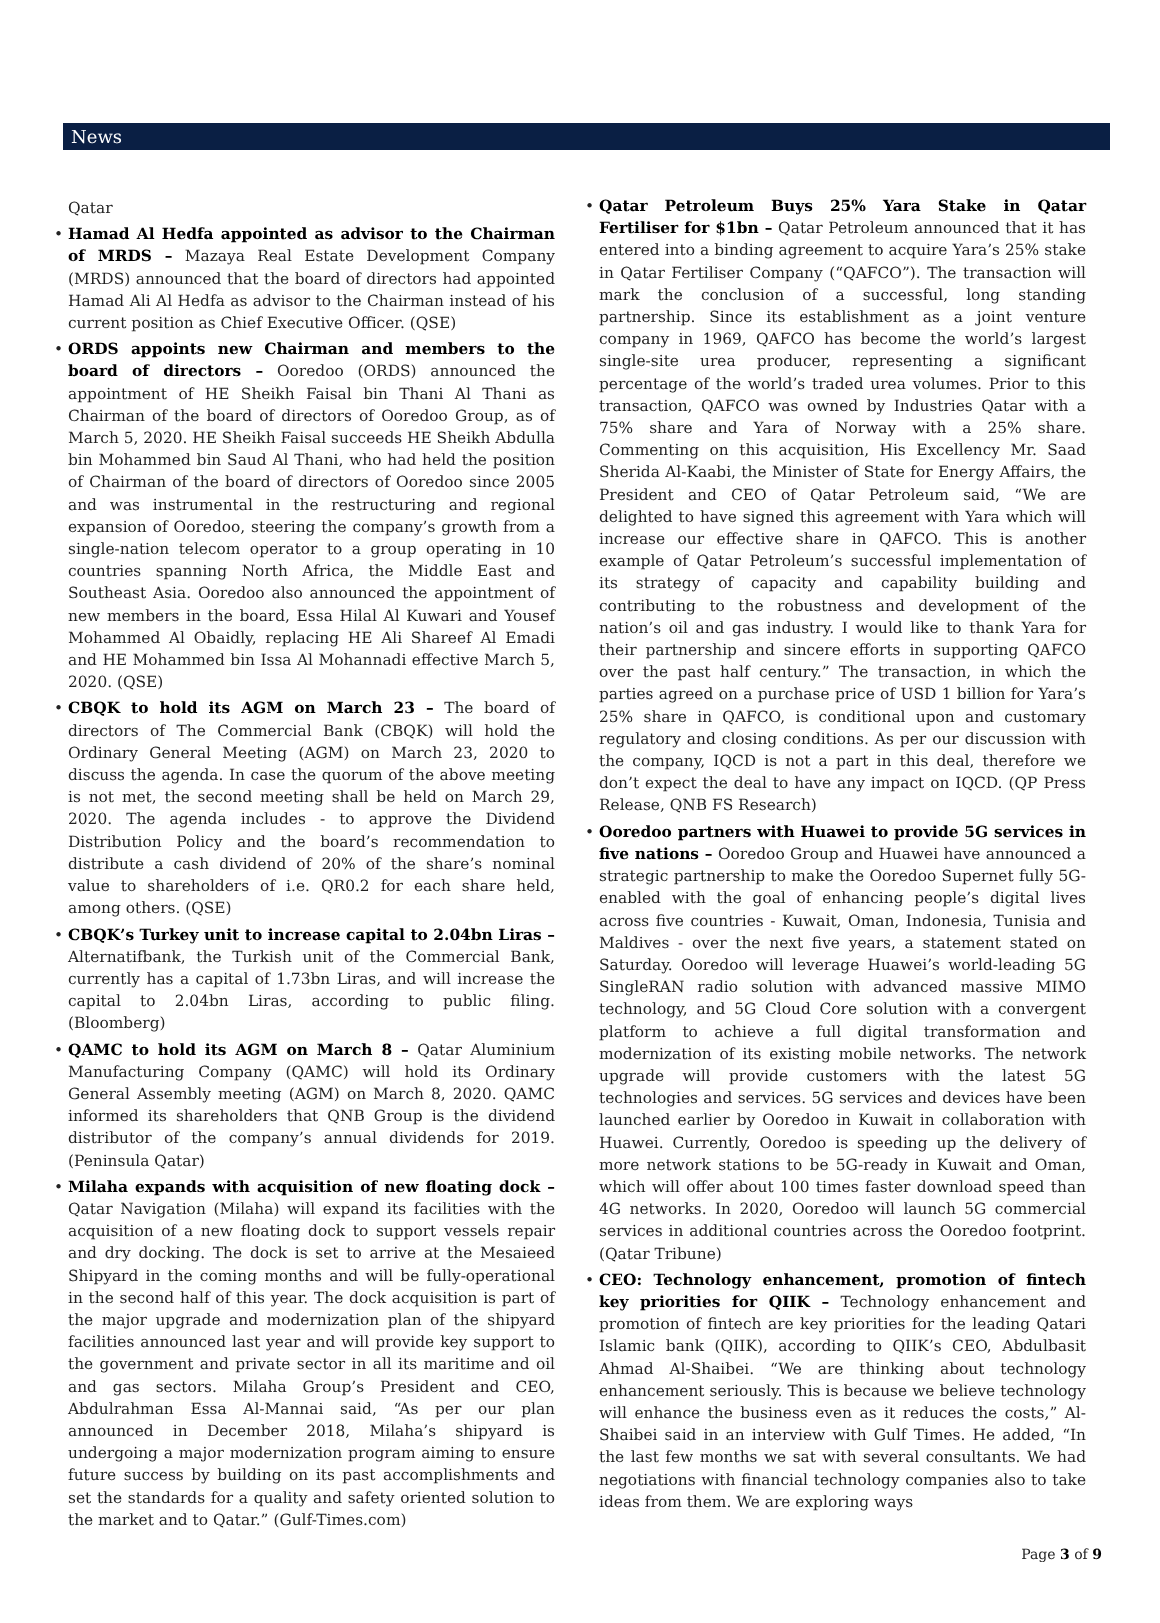News
Qatar
Hamad Al Hedfa appointed as advisor to the Chairman of MRDS – Mazaya Real Estate Development Company (MRDS) announced that the board of directors had appointed Hamad Ali Al Hedfa as advisor to the Chairman instead of his current position as Chief Executive Officer. (QSE)
ORDS appoints new Chairman and members to the board of directors – Ooredoo (ORDS) announced the appointment of HE Sheikh Faisal bin Thani Al Thani as Chairman of the board of directors of Ooredoo Group, as of March 5, 2020. HE Sheikh Faisal succeeds HE Sheikh Abdulla bin Mohammed bin Saud Al Thani, who had held the position of Chairman of the board of directors of Ooredoo since 2005 and was instrumental in the restructuring and regional expansion of Ooredoo, steering the company’s growth from a single-nation telecom operator to a group operating in 10 countries spanning North Africa, the Middle East and Southeast Asia. Ooredoo also announced the appointment of new members in the board, Essa Hilal Al Kuwari and Yousef Mohammed Al Obaidly, replacing HE Ali Shareef Al Emadi and HE Mohammed bin Issa Al Mohannadi effective March 5, 2020. (QSE)
CBQK to hold its AGM on March 23 – The board of directors of The Commercial Bank (CBQK) will hold the Ordinary General Meeting (AGM) on March 23, 2020 to discuss the agenda. In case the quorum of the above meeting is not met, the second meeting shall be held on March 29, 2020. The agenda includes - to approve the Dividend Distribution Policy and the board’s recommendation to distribute a cash dividend of 20% of the share’s nominal value to shareholders of i.e. QR0.2 for each share held, among others. (QSE)
CBQK’s Turkey unit to increase capital to 2.04bn Liras – Alternatifbank, the Turkish unit of the Commercial Bank, currently has a capital of 1.73bn Liras, and will increase the capital to 2.04bn Liras, according to public filing. (Bloomberg)
QAMC to hold its AGM on March 8 – Qatar Aluminium Manufacturing Company (QAMC) will hold its Ordinary General Assembly meeting (AGM) on March 8, 2020. QAMC informed its shareholders that QNB Group is the dividend distributor of the company’s annual dividends for 2019. (Peninsula Qatar)
Milaha expands with acquisition of new floating dock – Qatar Navigation (Milaha) will expand its facilities with the acquisition of a new floating dock to support vessels repair and dry docking. The dock is set to arrive at the Mesaieed Shipyard in the coming months and will be fully-operational in the second half of this year. The dock acquisition is part of the major upgrade and modernization plan of the shipyard facilities announced last year and will provide key support to the government and private sector in all its maritime and oil and gas sectors. Milaha Group’s President and CEO, Abdulrahman Essa Al-Mannai said, “As per our plan announced in December 2018, Milaha’s shipyard is undergoing a major modernization program aiming to ensure future success by building on its past accomplishments and set the standards for a quality and safety oriented solution to the market and to Qatar.” (Gulf-Times.com)
Qatar Petroleum Buys 25% Yara Stake in Qatar Fertiliser for $1bn – Qatar Petroleum announced that it has entered into a binding agreement to acquire Yara’s 25% stake in Qatar Fertiliser Company (“QAFCO”). The transaction will mark the conclusion of a successful, long standing partnership. Since its establishment as a joint venture company in 1969, QAFCO has become the world’s largest single-site urea producer, representing a significant percentage of the world’s traded urea volumes. Prior to this transaction, QAFCO was owned by Industries Qatar with a 75% share and Yara of Norway with a 25% share. Commenting on this acquisition, His Excellency Mr. Saad Sherida Al-Kaabi, the Minister of State for Energy Affairs, the President and CEO of Qatar Petroleum said, “We are delighted to have signed this agreement with Yara which will increase our effective share in QAFCO. This is another example of Qatar Petroleum’s successful implementation of its strategy of capacity and capability building and contributing to the robustness and development of the nation’s oil and gas industry. I would like to thank Yara for their partnership and sincere efforts in supporting QAFCO over the past half century.” The transaction, in which the parties agreed on a purchase price of USD 1 billion for Yara’s 25% share in QAFCO, is conditional upon and customary regulatory and closing conditions. As per our discussion with the company, IQCD is not a part in this deal, therefore we don’t expect the deal to have any impact on IQCD. (QP Press Release, QNB FS Research)
Ooredoo partners with Huawei to provide 5G services in five nations – Ooredoo Group and Huawei have announced a strategic partnership to make the Ooredoo Supernet fully 5G-enabled with the goal of enhancing people’s digital lives across five countries - Kuwait, Oman, Indonesia, Tunisia and Maldives - over the next five years, a statement stated on Saturday. Ooredoo will leverage Huawei’s world-leading 5G SingleRAN radio solution with advanced massive MIMO technology, and 5G Cloud Core solution with a convergent platform to achieve a full digital transformation and modernization of its existing mobile networks. The network upgrade will provide customers with the latest 5G technologies and services. 5G services and devices have been launched earlier by Ooredoo in Kuwait in collaboration with Huawei. Currently, Ooredoo is speeding up the delivery of more network stations to be 5G-ready in Kuwait and Oman, which will offer about 100 times faster download speed than 4G networks. In 2020, Ooredoo will launch 5G commercial services in additional countries across the Ooredoo footprint. (Qatar Tribune)
CEO: Technology enhancement, promotion of fintech key priorities for QIIK – Technology enhancement and promotion of fintech are key priorities for the leading Qatari Islamic bank (QIIK), according to QIIK’s CEO, Abdulbasit Ahmad Al-Shaibei. “We are thinking about technology enhancement seriously. This is because we believe technology will enhance the business even as it reduces the costs,” Al-Shaibei said in an interview with Gulf Times. He added, “In the last few months we sat with several consultants. We had negotiations with financial technology companies also to take ideas from them. We are exploring ways
Page 3 of 9